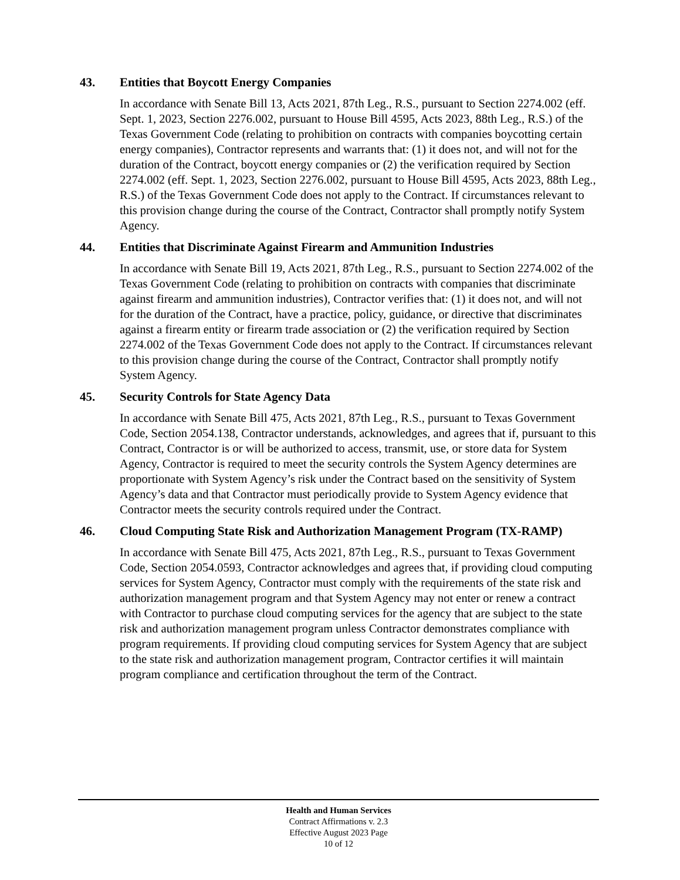43. Entities that Boycott Energy Companies
In accordance with Senate Bill 13, Acts 2021, 87th Leg., R.S., pursuant to Section 2274.002 (eff. Sept. 1, 2023, Section 2276.002, pursuant to House Bill 4595, Acts 2023, 88th Leg., R.S.) of the Texas Government Code (relating to prohibition on contracts with companies boycotting certain energy companies), Contractor represents and warrants that: (1) it does not, and will not for the duration of the Contract, boycott energy companies or (2) the verification required by Section 2274.002 (eff. Sept. 1, 2023, Section 2276.002, pursuant to House Bill 4595, Acts 2023, 88th Leg., R.S.) of the Texas Government Code does not apply to the Contract. If circumstances relevant to this provision change during the course of the Contract, Contractor shall promptly notify System Agency.
44. Entities that Discriminate Against Firearm and Ammunition Industries
In accordance with Senate Bill 19, Acts 2021, 87th Leg., R.S., pursuant to Section 2274.002 of the Texas Government Code (relating to prohibition on contracts with companies that discriminate against firearm and ammunition industries), Contractor verifies that: (1) it does not, and will not for the duration of the Contract, have a practice, policy, guidance, or directive that discriminates against a firearm entity or firearm trade association or (2) the verification required by Section 2274.002 of the Texas Government Code does not apply to the Contract. If circumstances relevant to this provision change during the course of the Contract, Contractor shall promptly notify System Agency.
45. Security Controls for State Agency Data
In accordance with Senate Bill 475, Acts 2021, 87th Leg., R.S., pursuant to Texas Government Code, Section 2054.138, Contractor understands, acknowledges, and agrees that if, pursuant to this Contract, Contractor is or will be authorized to access, transmit, use, or store data for System Agency, Contractor is required to meet the security controls the System Agency determines are proportionate with System Agency’s risk under the Contract based on the sensitivity of System Agency’s data and that Contractor must periodically provide to System Agency evidence that Contractor meets the security controls required under the Contract.
46. Cloud Computing State Risk and Authorization Management Program (TX-RAMP)
In accordance with Senate Bill 475, Acts 2021, 87th Leg., R.S., pursuant to Texas Government Code, Section 2054.0593, Contractor acknowledges and agrees that, if providing cloud computing services for System Agency, Contractor must comply with the requirements of the state risk and authorization management program and that System Agency may not enter or renew a contract with Contractor to purchase cloud computing services for the agency that are subject to the state risk and authorization management program unless Contractor demonstrates compliance with program requirements. If providing cloud computing services for System Agency that are subject to the state risk and authorization management program, Contractor certifies it will maintain program compliance and certification throughout the term of the Contract.
Health and Human Services
Contract Affirmations v. 2.3
Effective August 2023 Page
10 of 12